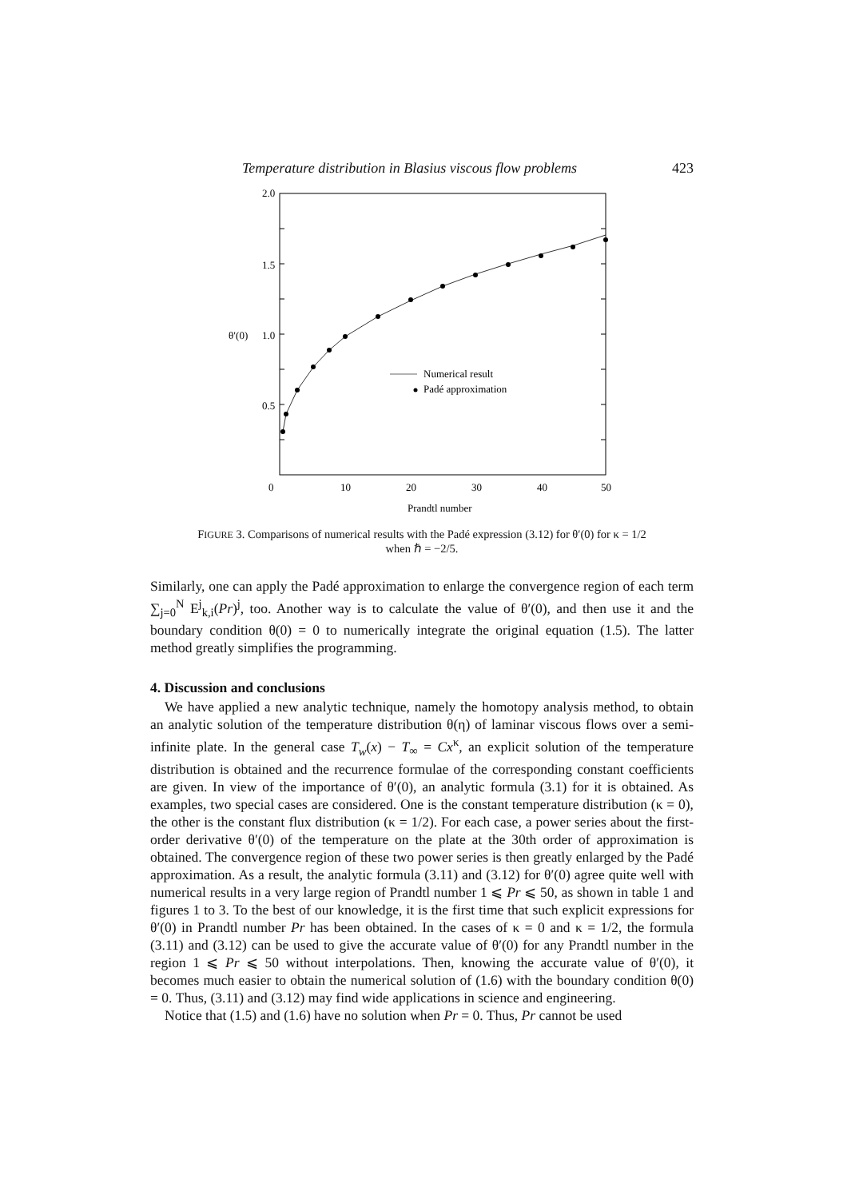Temperature distribution in Blasius viscous flow problems 423
2.0
1.5
1.0
0.5
θ′(0)
0
10
20
30
40
50
Prandtl number
Numerical result
Padé approximation
FIGURE 3. Comparisons of numerical results with the Padé expression (3.12) for θ′(0) for κ = 1/2
when ℏ = −2/5.
Similarly, one can apply the Padé approximation to enlarge the convergence region of each term ∑<sub>j=0</sub><sup>N</sup> E<sup>j</sup><sub>k,i</sub>(Pr)<sup>j</sup>, too. Another way is to calculate the value of θ′(0), and then use it and the boundary condition θ(0) = 0 to numerically integrate the original equation (1.5). The latter method greatly simplifies the programming.
4. Discussion and conclusions
We have applied a new analytic technique, namely the homotopy analysis method, to obtain an analytic solution of the temperature distribution θ(η) of laminar viscous flows over a semi-infinite plate. In the general case T<sub>w</sub>(x) − T<sub>∞</sub> = Cx<sup>κ</sup>, an explicit solution of the temperature distribution is obtained and the recurrence formulae of the corresponding constant coefficients are given. In view of the importance of θ′(0), an analytic formula (3.1) for it is obtained. As examples, two special cases are considered. One is the constant temperature distribution (κ = 0), the other is the constant flux distribution (κ = 1/2). For each case, a power series about the first-order derivative θ′(0) of the temperature on the plate at the 30th order of approximation is obtained. The convergence region of these two power series is then greatly enlarged by the Padé approximation. As a result, the analytic formula (3.11) and (3.12) for θ′(0) agree quite well with numerical results in a very large region of Prandtl number 1 ⩽ Pr ⩽ 50, as shown in table 1 and figures 1 to 3. To the best of our knowledge, it is the first time that such explicit expressions for θ′(0) in Prandtl number Pr has been obtained. In the cases of κ = 0 and κ = 1/2, the formula (3.11) and (3.12) can be used to give the accurate value of θ′(0) for any Prandtl number in the region 1 ⩽ Pr ⩽ 50 without interpolations. Then, knowing the accurate value of θ′(0), it becomes much easier to obtain the numerical solution of (1.6) with the boundary condition θ(0) = 0. Thus, (3.11) and (3.12) may find wide applications in science and engineering.
Notice that (1.5) and (1.6) have no solution when Pr = 0. Thus, Pr cannot be used